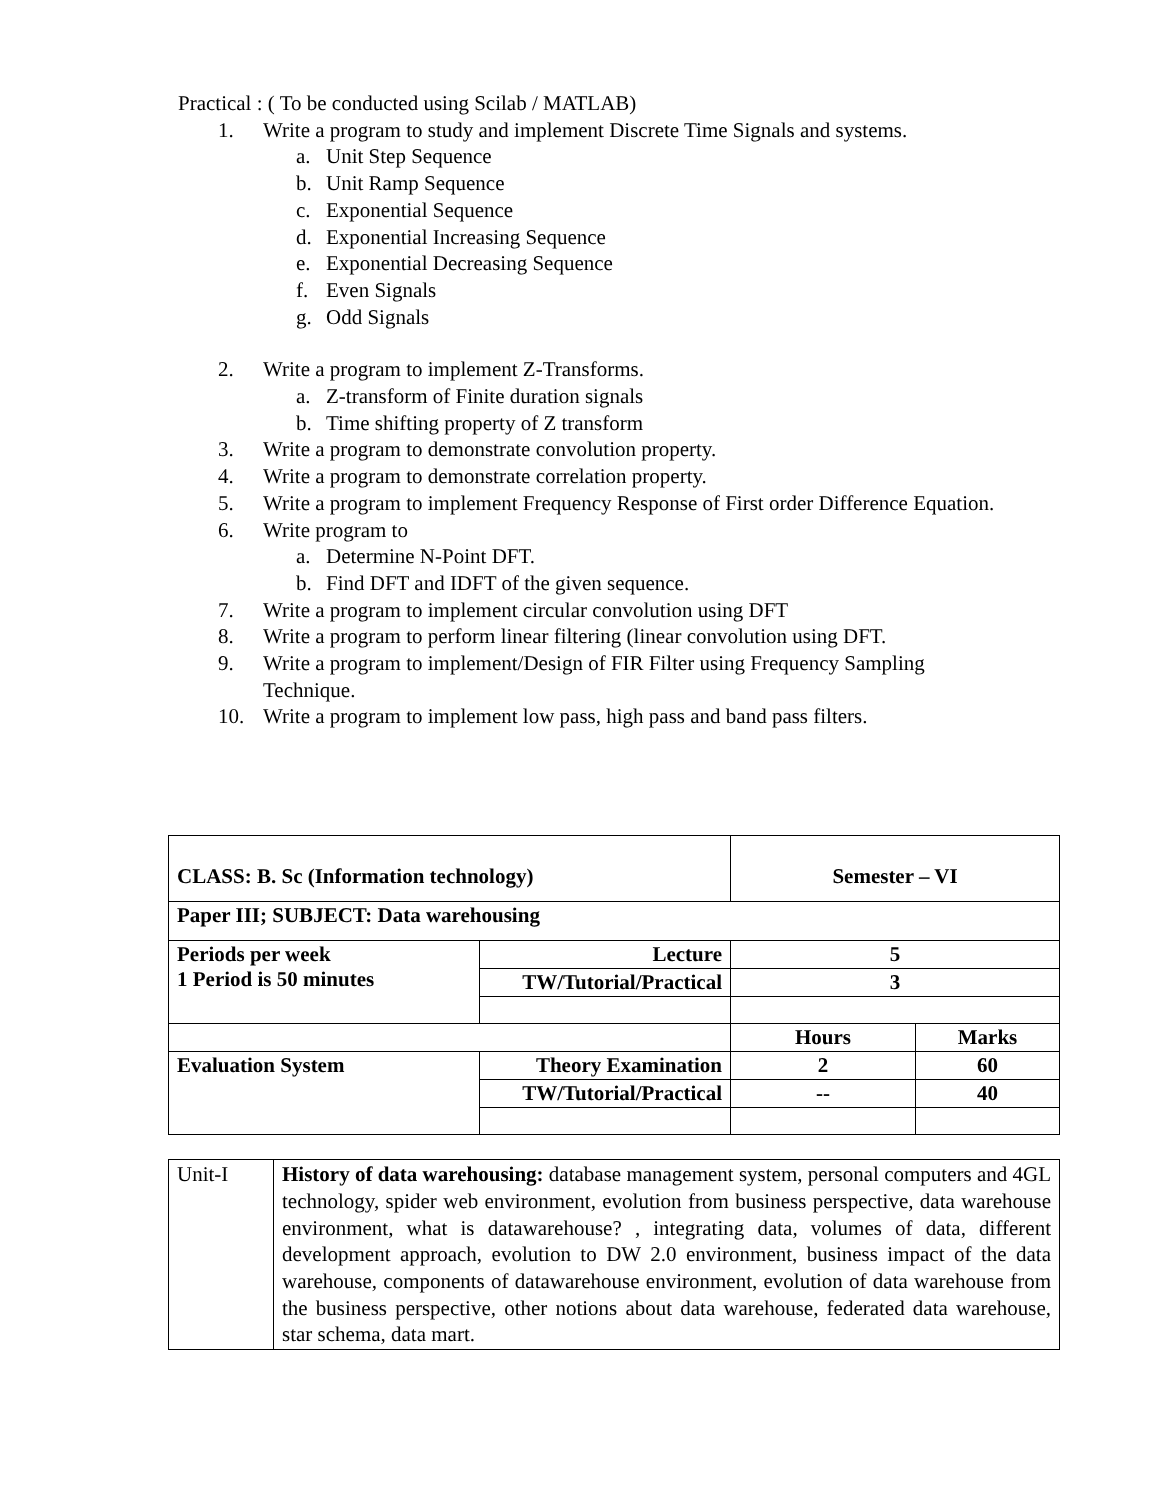Practical : ( To be conducted using Scilab / MATLAB)
1. Write a program to study and implement Discrete Time Signals and systems.
a. Unit Step Sequence
b. Unit Ramp Sequence
c. Exponential Sequence
d. Exponential Increasing Sequence
e. Exponential Decreasing Sequence
f. Even Signals
g. Odd Signals
2. Write a program to implement Z-Transforms.
a. Z-transform of Finite duration signals
b. Time shifting property of Z transform
3. Write a program to demonstrate convolution property.
4. Write a program to demonstrate correlation property.
5. Write a program to implement Frequency Response of First order Difference Equation.
6. Write program to
a. Determine N-Point DFT.
b. Find DFT and IDFT of the given sequence.
7. Write a program to implement circular convolution using DFT
8. Write a program to perform linear filtering (linear convolution using DFT.
9. Write a program to implement/Design of FIR Filter using Frequency Sampling Technique.
10. Write a program to implement low pass, high pass and band pass filters.
| CLASS: B. Sc (Information technology) | | Semester – VI | |
| Paper III; SUBJECT: Data warehousing | | | |
| Periods per week 1 Period is 50 minutes | Lecture | 5 | |
| | TW/Tutorial/Practical | 3 | |
| | | Hours | Marks |
| Evaluation System | Theory Examination | 2 | 60 |
| | TW/Tutorial/Practical | -- | 40 |
| Unit-I | History of data warehousing: database management system, personal computers and 4GL technology, spider web environment, evolution from business perspective, data warehouse environment, what is datawarehouse? , integrating data, volumes of data, different development approach, evolution to DW 2.0 environment, business impact of the data warehouse, components of datawarehouse environment, evolution of data warehouse from the business perspective, other notions about data warehouse, federated data warehouse, star schema, data mart. |